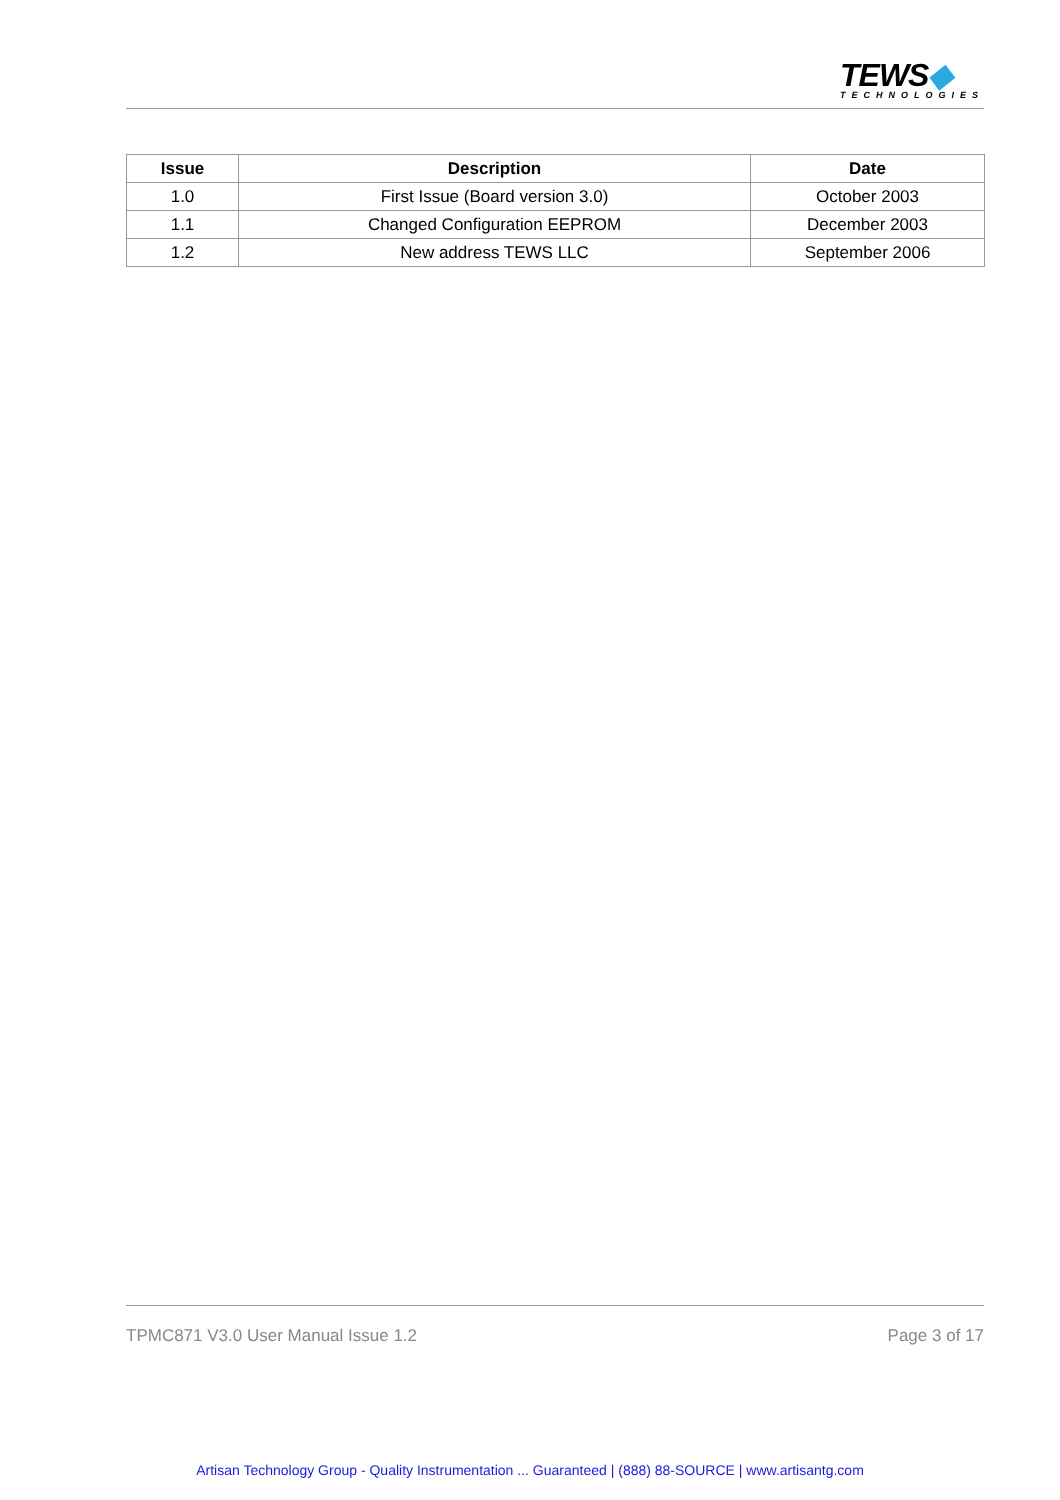TEWS◆
TECHNOLOGIES
| Issue | Description | Date |
| --- | --- | --- |
| 1.0 | First Issue (Board version 3.0) | October 2003 |
| 1.1 | Changed Configuration EEPROM | December 2003 |
| 1.2 | New address TEWS LLC | September 2006 |
TPMC871 V3.0 User Manual Issue 1.2 Page 3 of 17
Artisan Technology Group - Quality Instrumentation ... Guaranteed | (888) 88-SOURCE | www.artisantg.com